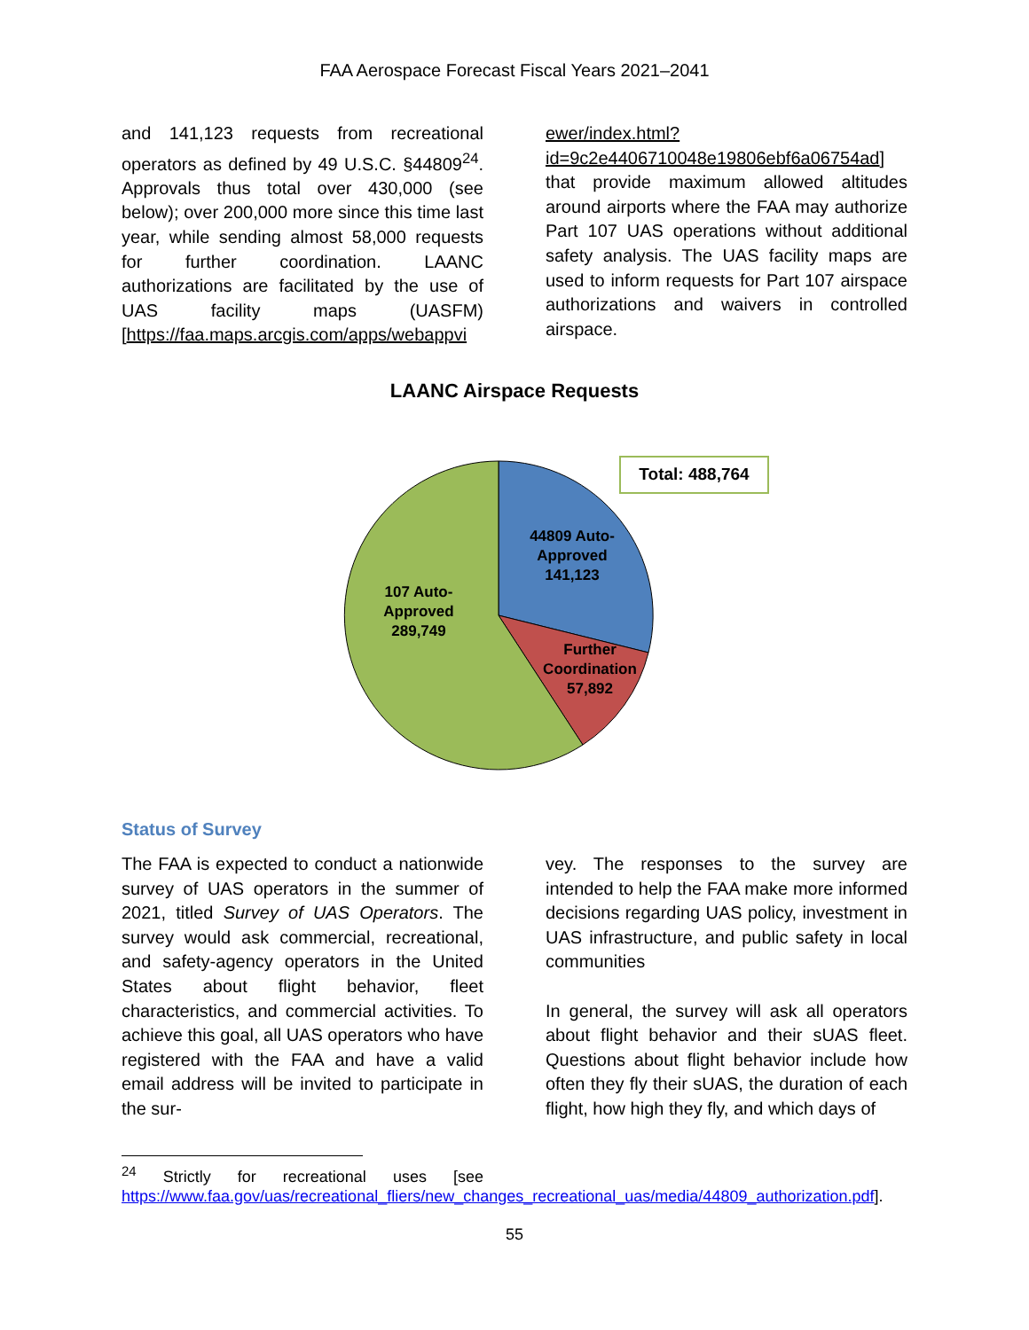FAA Aerospace Forecast Fiscal Years 2021–2041
and 141,123 requests from recreational operators as defined by 49 U.S.C. §44809<sup>24</sup>. Approvals thus total over 430,000 (see below); over 200,000 more since this time last year, while sending almost 58,000 requests for further coordination. LAANC authorizations are facilitated by the use of UAS facility maps (UASFM) [https://faa.maps.arcgis.com/apps/webappvi
ewer/index.html?id=9c2e4406710048e19806ebf6a06754ad] that provide maximum allowed altitudes around airports where the FAA may authorize Part 107 UAS operations without additional safety analysis. The UAS facility maps are used to inform requests for Part 107 airspace authorizations and waivers in controlled airspace.
LAANC Airspace Requests
Total: 488,764
44809 Auto-Approved 141,123
Further Coordination 57,892
107 Auto-Approved 289,749
Status of Survey
The FAA is expected to conduct a nationwide survey of UAS operators in the summer of 2021, titled Survey of UAS Operators. The survey would ask commercial, recreational, and safety-agency operators in the United States about flight behavior, fleet characteristics, and commercial activities. To achieve this goal, all UAS operators who have registered with the FAA and have a valid email address will be invited to participate in the sur-
vey. The responses to the survey are intended to help the FAA make more informed decisions regarding UAS policy, investment in UAS infrastructure, and public safety in local communities
In general, the survey will ask all operators about flight behavior and their sUAS fleet. Questions about flight behavior include how often they fly their sUAS, the duration of each flight, how high they fly, and which days of
<sup>24</sup> Strictly for recreational uses [see https://www.faa.gov/uas/recreational_fliers/new_changes_recreational_uas/media/44809_authorization.pdf].
55